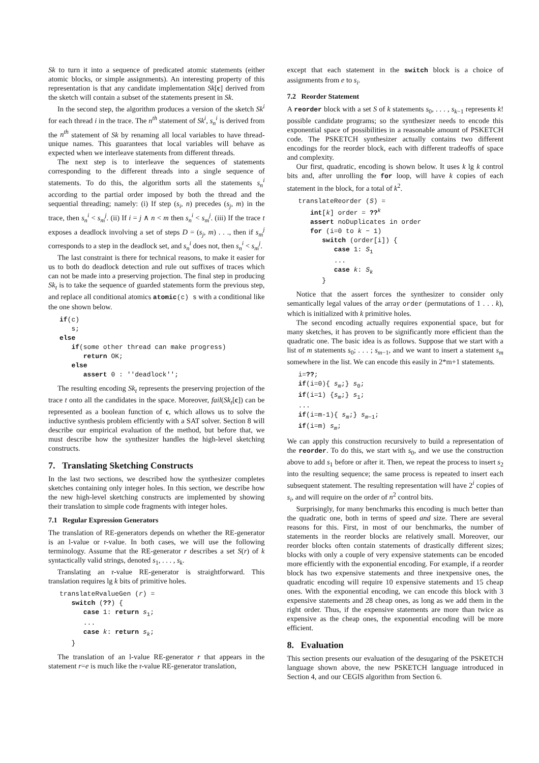Sk to turn it into a sequence of predicated atomic statements (either atomic blocks, or simple assignments). An interesting property of this representation is that any candidate implementation Sk[c] derived from the sketch will contain a subset of the statements present in Sk.
In the second step, the algorithm produces a version of the sketch Sk<sup>i</sup> for each thread i in the trace. The n<sup>th</sup> statement of Sk<sup>i</sup>, s<sub>n</sub><sup>i</sup> is derived from the n<sup>th</sup> statement of Sk by renaming all local variables to have thread-unique names. This guarantees that local variables will behave as expected when we interleave statements from different threads.
The next step is to interleave the sequences of statements corresponding to the different threads into a single sequence of statements. To do this, the algorithm sorts all the statements s<sub>n</sub><sup>i</sup> according to the partial order imposed by both the thread and the sequential threading; namely: (i) If step (s<sub>i</sub>, n) precedes (s<sub>j</sub>, m) in the trace, then s<sub>n</sub><sup>i</sup> < s<sub>m</sub><sup>j</sup>. (ii) If i = j ∧ n < m then s<sub>n</sub><sup>i</sup> < s<sub>m</sub><sup>j</sup>. (iii) If the trace t exposes a deadlock involving a set of steps D = (s<sub>j</sub>, m) . . ., then if s<sub>m</sub><sup>j</sup> corresponds to a step in the deadlock set, and s<sub>n</sub><sup>i</sup> does not, then s<sub>n</sub><sup>i</sup> < s<sub>m</sub><sup>j</sup>.
The last constraint is there for technical reasons, to make it easier for us to both do deadlock detection and rule out suffixes of traces which can not be made into a preserving projection. The final step in producing Sk<sub>t</sub> is to take the sequence of guarded statements form the previous step, and replace all conditional atomics atomic(c) s with a conditional like the one shown below.
if(c)
   s;
else
   if(some other thread can make progress)
      return OK;
   else
      assert 0 : ''deadlock'';
The resulting encoding Sk<sub>t</sub> represents the preserving projection of the trace t onto all the candidates in the space. Moreover, fail(Sk<sub>t</sub>[c]) can be represented as a boolean function of c, which allows us to solve the inductive synthesis problem efficiently with a SAT solver. Section 8 will describe our empirical evaluation of the method, but before that, we must describe how the synthesizer handles the high-level sketching constructs.
7. Translating Sketching Constructs
In the last two sections, we described how the synthesizer completes sketches containing only integer holes. In this section, we describe how the new high-level sketching constructs are implemented by showing their translation to simple code fragments with integer holes.
7.1 Regular Expression Generators
The translation of RE-generators depends on whether the RE-generator is an l-value or r-value. In both cases, we will use the following terminology. Assume that the RE-generator r describes a set S(r) of k syntactically valid strings, denoted s<sub>1</sub>, . . . , s<sub>k</sub>.
Translating an r-value RE-generator is straightforward. This translation requires lg k bits of primitive holes.
translateRvalueGen (r) =
   switch (??) {
      case 1: return s1;
      ...
      case k: return sk;
   }
The translation of an l-value RE-generator r that appears in the statement r=e is much like the r-value RE-generator translation,
except that each statement in the switch block is a choice of assignments from e to s<sub>i</sub>.
7.2 Reorder Statement
A reorder block with a set S of k statements s<sub>0</sub>, . . . , s<sub>k−1</sub> represents k! possible candidate programs; so the synthesizer needs to encode this exponential space of possibilities in a reasonable amount of PSKETCH code. The PSKETCH synthesizer actually contains two different encodings for the reorder block, each with different tradeoffs of space and complexity.
Our first, quadratic, encoding is shown below. It uses k lg k control bits and, after unrolling the for loop, will have k copies of each statement in the block, for a total of k<sup>2</sup>.
translateReorder (S) =
   int[k] order = ??k
   assert noDuplicates in order
   for (i=0 to k − 1)
      switch (order[i]) {
         case 1: S1
         ...
         case k: Sk
      }
Notice that the assert forces the synthesizer to consider only semantically legal values of the array order (permutations of 1 . . . k), which is initialized with k primitive holes.
The second encoding actually requires exponential space, but for many sketches, it has proven to be significantly more efficient than the quadratic one. The basic idea is as follows. Suppose that we start with a list of m statements s<sub>0</sub>; . . . ; s<sub>m−1</sub>, and we want to insert a statement s<sub>m</sub> somewhere in the list. We can encode this easily in 2*m+1 statements.
i=??;
if(i=0){ sm;} s0;
if(i=1) {sm;} s1;
...
if(i=m-1){ sm;} sm−1;
if(i=m) sm;
We can apply this construction recursively to build a representation of the reorder. To do this, we start with s<sub>0</sub>, and we use the construction above to add s<sub>1</sub> before or after it. Then, we repeat the process to insert s<sub>2</sub> into the resulting sequence; the same process is repeated to insert each subsequent statement. The resulting representation will have 2<sup>i</sup> copies of s<sub>i</sub>, and will require on the order of n<sup>2</sup> control bits.
Surprisingly, for many benchmarks this encoding is much better than the quadratic one, both in terms of speed and size. There are several reasons for this. First, in most of our benchmarks, the number of statements in the reorder blocks are relatively small. Moreover, our reorder blocks often contain statements of drastically different sizes; blocks with only a couple of very expensive statements can be encoded more efficiently with the exponential encoding. For example, if a reorder block has two expensive statements and three inexpensive ones, the quadratic encoding will require 10 expensive statements and 15 cheap ones. With the exponential encoding, we can encode this block with 3 expensive statements and 28 cheap ones, as long as we add them in the right order. Thus, if the expensive statements are more than twice as expensive as the cheap ones, the exponential encoding will be more efficient.
8. Evaluation
This section presents our evaluation of the desugaring of the PSKETCH language shown above, the new PSKETCH language introduced in Section 4, and our CEGIS algorithm from Section 6.